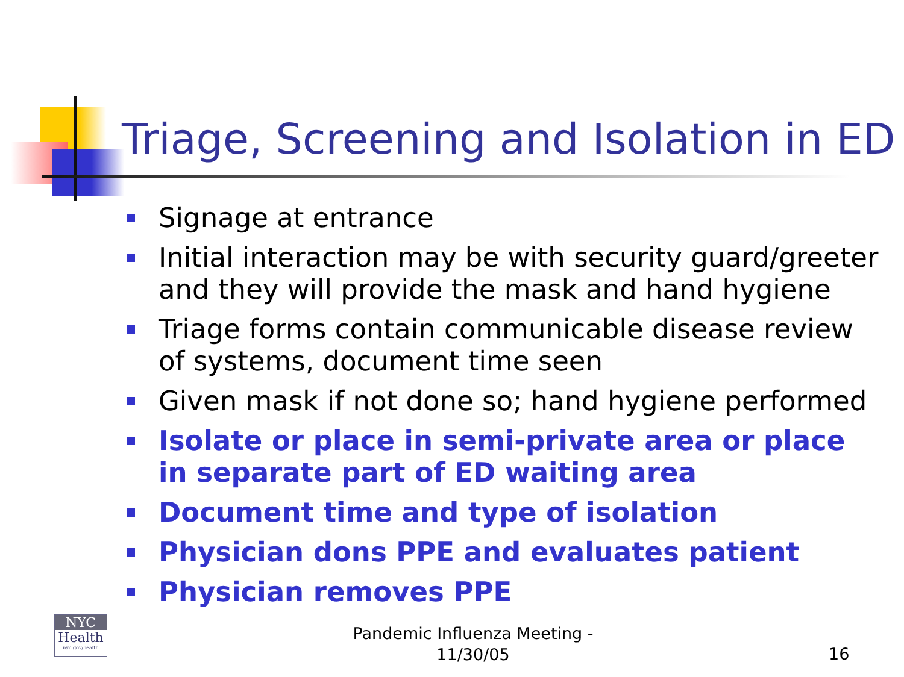Triage, Screening and Isolation in ED
Signage at entrance
Initial interaction may be with security guard/greeter and they will provide the mask and hand hygiene
Triage forms contain communicable disease review of systems, document time seen
Given mask if not done so; hand hygiene performed
Isolate or place in semi-private area or place in separate part of ED waiting area
Document time and type of isolation
Physician dons PPE and evaluates patient
Physician removes PPE
NYC
Health
nyc.gov/health
Pandemic Influenza Meeting -
11/30/05
16